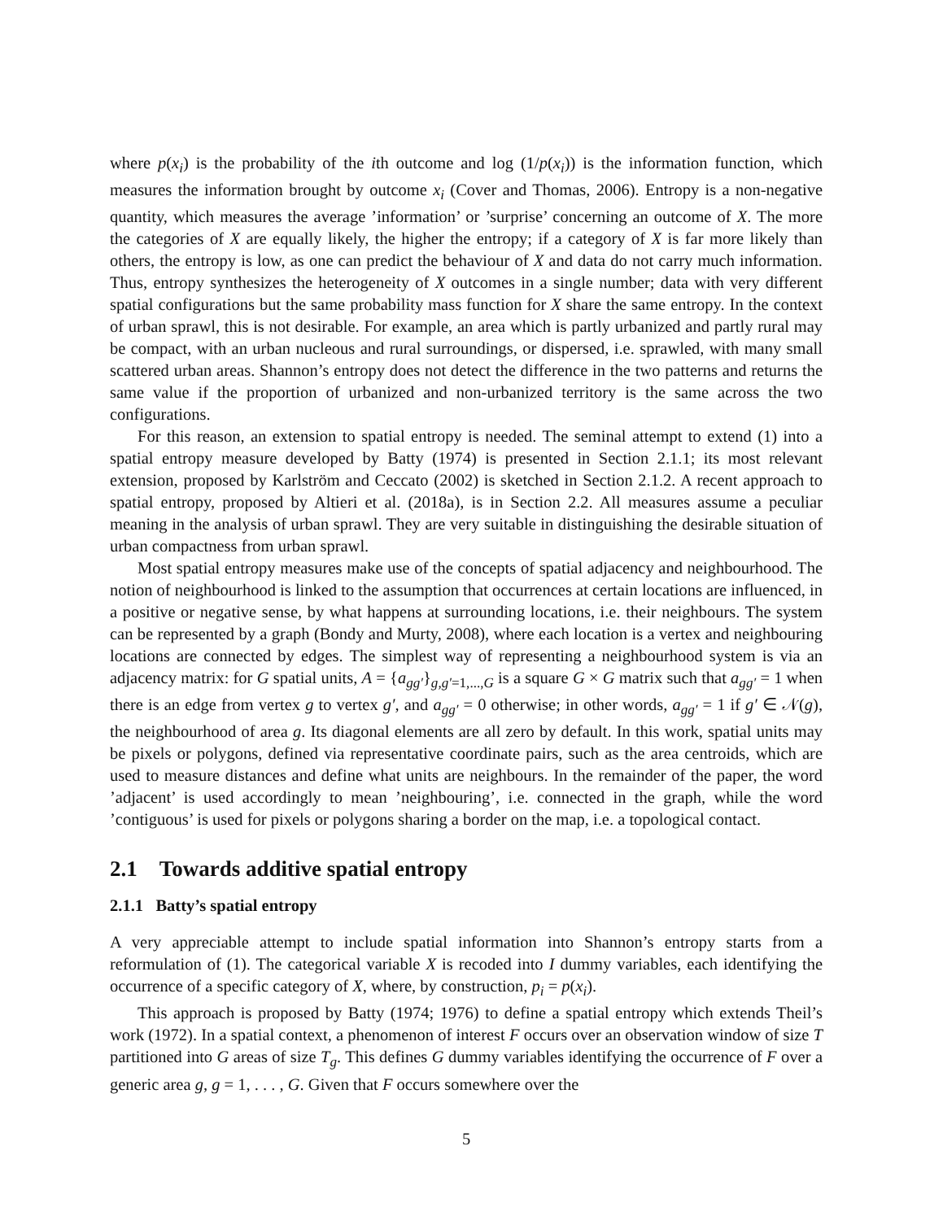where p(x<sub>i</sub>) is the probability of the ith outcome and log (1/p(x<sub>i</sub>)) is the information function, which measures the information brought by outcome x<sub>i</sub> (Cover and Thomas, 2006). Entropy is a non-negative quantity, which measures the average ’information’ or ’surprise’ concerning an outcome of X. The more the categories of X are equally likely, the higher the entropy; if a category of X is far more likely than others, the entropy is low, as one can predict the behaviour of X and data do not carry much information. Thus, entropy synthesizes the heterogeneity of X outcomes in a single number; data with very different spatial configurations but the same probability mass function for X share the same entropy. In the context of urban sprawl, this is not desirable. For example, an area which is partly urbanized and partly rural may be compact, with an urban nucleous and rural surroundings, or dispersed, i.e. sprawled, with many small scattered urban areas. Shannon’s entropy does not detect the difference in the two patterns and returns the same value if the proportion of urbanized and non-urbanized territory is the same across the two configurations.
For this reason, an extension to spatial entropy is needed. The seminal attempt to extend (1) into a spatial entropy measure developed by Batty (1974) is presented in Section 2.1.1; its most relevant extension, proposed by Karlström and Ceccato (2002) is sketched in Section 2.1.2. A recent approach to spatial entropy, proposed by Altieri et al. (2018a), is in Section 2.2. All measures assume a peculiar meaning in the analysis of urban sprawl. They are very suitable in distinguishing the desirable situation of urban compactness from urban sprawl.
Most spatial entropy measures make use of the concepts of spatial adjacency and neighbourhood. The notion of neighbourhood is linked to the assumption that occurrences at certain locations are influenced, in a positive or negative sense, by what happens at surrounding locations, i.e. their neighbours. The system can be represented by a graph (Bondy and Murty, 2008), where each location is a vertex and neighbouring locations are connected by edges. The simplest way of representing a neighbourhood system is via an adjacency matrix: for G spatial units, A = {a<sub>gg′</sub>}<sub>g,g′=1,...,G</sub> is a square G × G matrix such that a<sub>gg′</sub> = 1 when there is an edge from vertex g to vertex g′, and a<sub>gg′</sub> = 0 otherwise; in other words, a<sub>gg′</sub> = 1 if g′ ∈ 𝒩(g), the neighbourhood of area g. Its diagonal elements are all zero by default. In this work, spatial units may be pixels or polygons, defined via representative coordinate pairs, such as the area centroids, which are used to measure distances and define what units are neighbours. In the remainder of the paper, the word ’adjacent’ is used accordingly to mean ’neighbouring’, i.e. connected in the graph, while the word ’contiguous’ is used for pixels or polygons sharing a border on the map, i.e. a topological contact.
2.1 Towards additive spatial entropy
2.1.1 Batty’s spatial entropy
A very appreciable attempt to include spatial information into Shannon’s entropy starts from a reformulation of (1). The categorical variable X is recoded into I dummy variables, each identifying the occurrence of a specific category of X, where, by construction, p<sub>i</sub> = p(x<sub>i</sub>).
This approach is proposed by Batty (1974; 1976) to define a spatial entropy which extends Theil’s work (1972). In a spatial context, a phenomenon of interest F occurs over an observation window of size T partitioned into G areas of size T<sub>g</sub>. This defines G dummy variables identifying the occurrence of F over a generic area g, g = 1, . . . , G. Given that F occurs somewhere over the
5